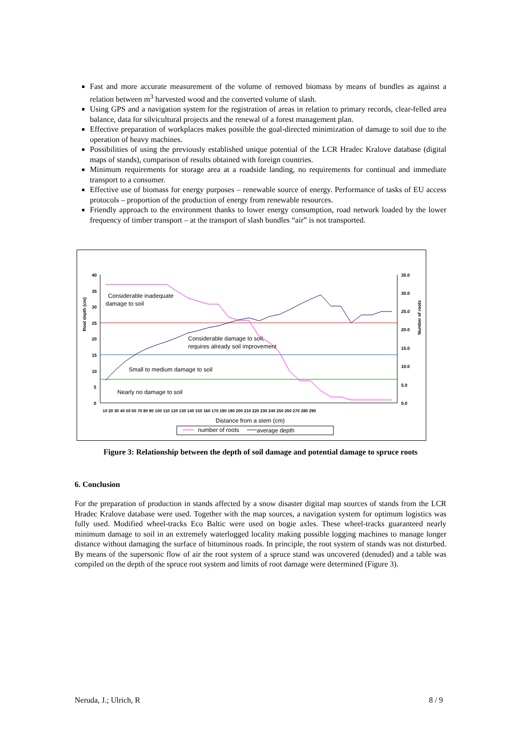Fast and more accurate measurement of the volume of removed biomass by means of bundles as against a relation between m<sup>3</sup> harvested wood and the converted volume of slash.
Using GPS and a navigation system for the registration of areas in relation to primary records, clear-felled area balance, data for silvicultural projects and the renewal of a forest management plan.
Effective preparation of workplaces makes possible the goal-directed minimization of damage to soil due to the operation of heavy machines.
Possibilities of using the previously established unique potential of the LCR Hradec Kralove database (digital maps of stands), comparison of results obtained with foreign countries.
Minimum requirements for storage area at a roadside landing, no requirements for continual and immediate transport to a consumer.
Effective use of biomass for energy purposes – renewable source of energy. Performance of tasks of EU access protocols – proportion of the production of energy from renewable resources.
Friendly approach to the environment thanks to lower energy consumption, road network loaded by the lower frequency of timber transport – at the transport of slash bundles “air” is not transported.
40
35
30
25
20
15
10
5
0
35.0
30.0
25.0
20.0
15.0
10.0
5.0
0.0
Root depth (cm)
Number of roots
10 20 30 40 50 60 70 80 90 100 110 120 130 140 150 160 170 180 190 200 210 220 230 240 250 260 270 280 290
Considerable inadequate
damage to soil
Considerable damage to soil,
requires already soil improvement
Small to medium damage to soil
Nearly no damage to soil
Distance from a stem (cm)
number of roots
average depth
Figure 3: Relationship between the depth of soil damage and potential damage to spruce roots
6. Conclusion
For the preparation of production in stands affected by a snow disaster digital map sources of stands from the LCR Hradec Kralove database were used. Together with the map sources, a navigation system for optimum logistics was fully used. Modified wheel-tracks Eco Baltic were used on bogie axles. These wheel-tracks guaranteed nearly minimum damage to soil in an extremely waterlogged locality making possible logging machines to manage longer distance without damaging the surface of bituminous roads. In principle, the root system of stands was not disturbed. By means of the supersonic flow of air the root system of a spruce stand was uncovered (denuded) and a table was compiled on the depth of the spruce root system and limits of root damage were determined (Figure 3).
Neruda, J.; Ulrich, R 8 / 9